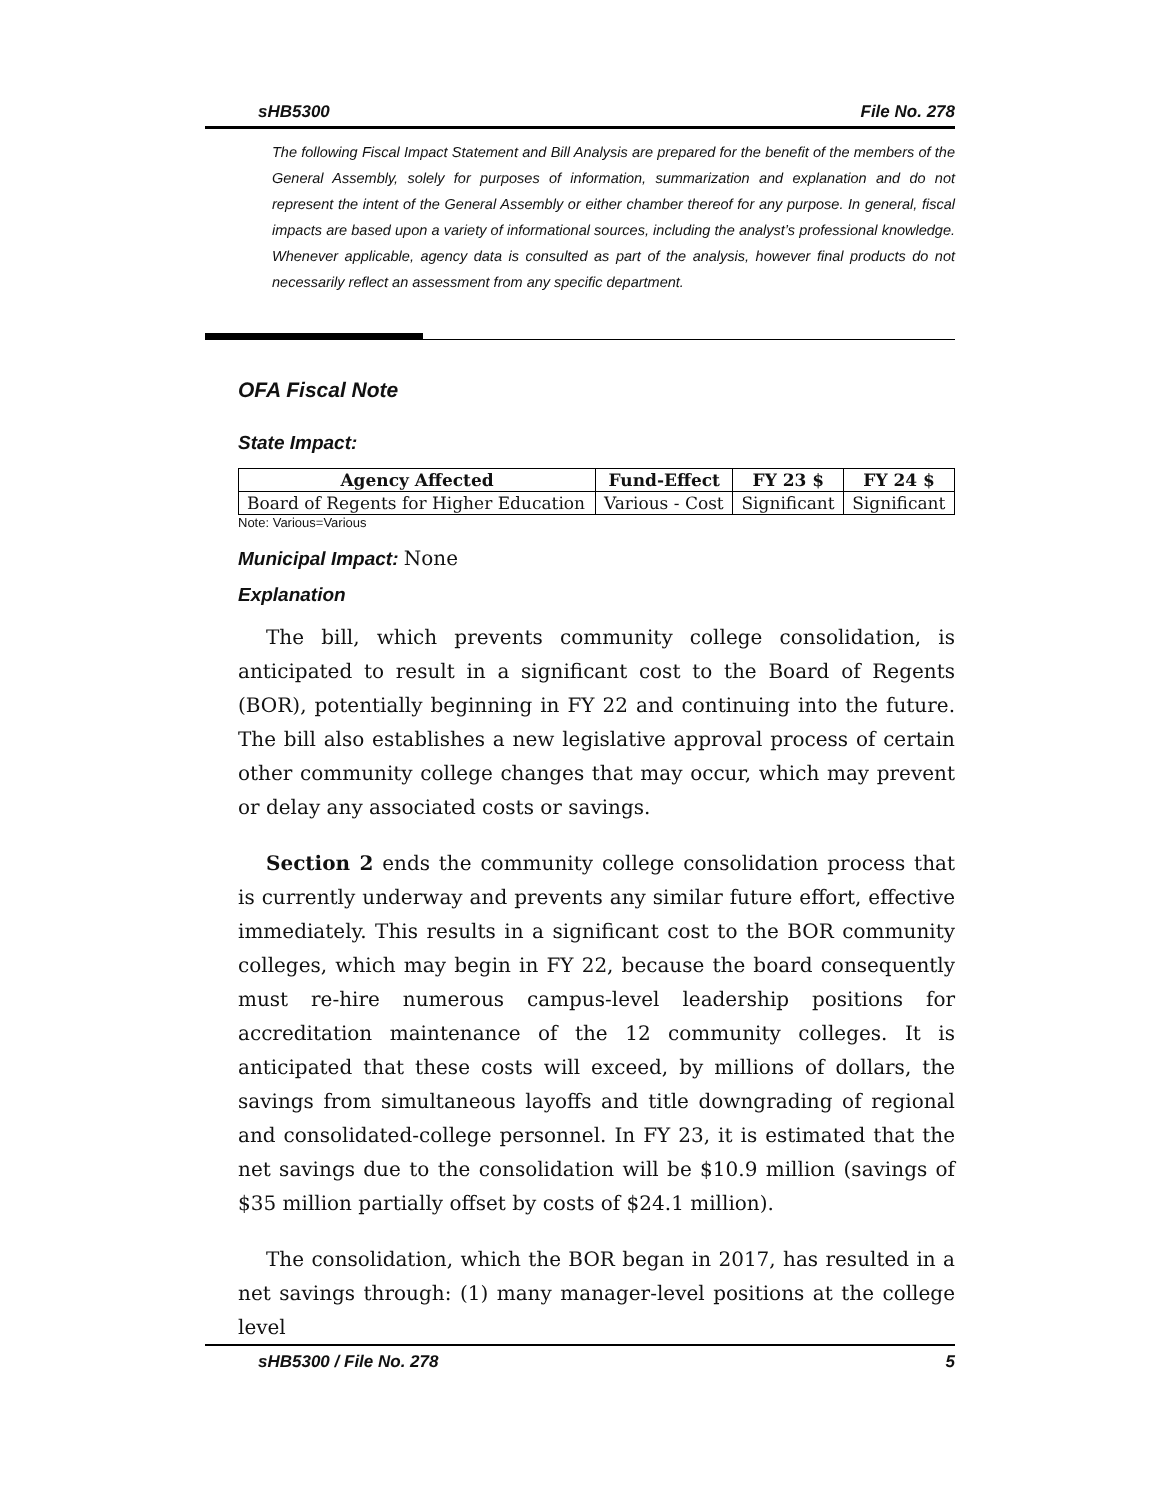sHB5300 File No. 278
The following Fiscal Impact Statement and Bill Analysis are prepared for the benefit of the members of the General Assembly, solely for purposes of information, summarization and explanation and do not represent the intent of the General Assembly or either chamber thereof for any purpose. In general, fiscal impacts are based upon a variety of informational sources, including the analyst’s professional knowledge. Whenever applicable, agency data is consulted as part of the analysis, however final products do not necessarily reflect an assessment from any specific department.
OFA Fiscal Note
State Impact:
| Agency Affected | Fund-Effect | FY 23 $ | FY 24 $ |
| --- | --- | --- | --- |
| Board of Regents for Higher Education | Various - Cost | Significant | Significant |
Note: Various=Various
Municipal Impact: None
Explanation
The bill, which prevents community college consolidation, is anticipated to result in a significant cost to the Board of Regents (BOR), potentially beginning in FY 22 and continuing into the future. The bill also establishes a new legislative approval process of certain other community college changes that may occur, which may prevent or delay any associated costs or savings.
Section 2 ends the community college consolidation process that is currently underway and prevents any similar future effort, effective immediately. This results in a significant cost to the BOR community colleges, which may begin in FY 22, because the board consequently must re-hire numerous campus-level leadership positions for accreditation maintenance of the 12 community colleges. It is anticipated that these costs will exceed, by millions of dollars, the savings from simultaneous layoffs and title downgrading of regional and consolidated-college personnel. In FY 23, it is estimated that the net savings due to the consolidation will be $10.9 million (savings of $35 million partially offset by costs of $24.1 million).
The consolidation, which the BOR began in 2017, has resulted in a net savings through: (1) many manager-level positions at the college level
sHB5300 / File No. 278 5